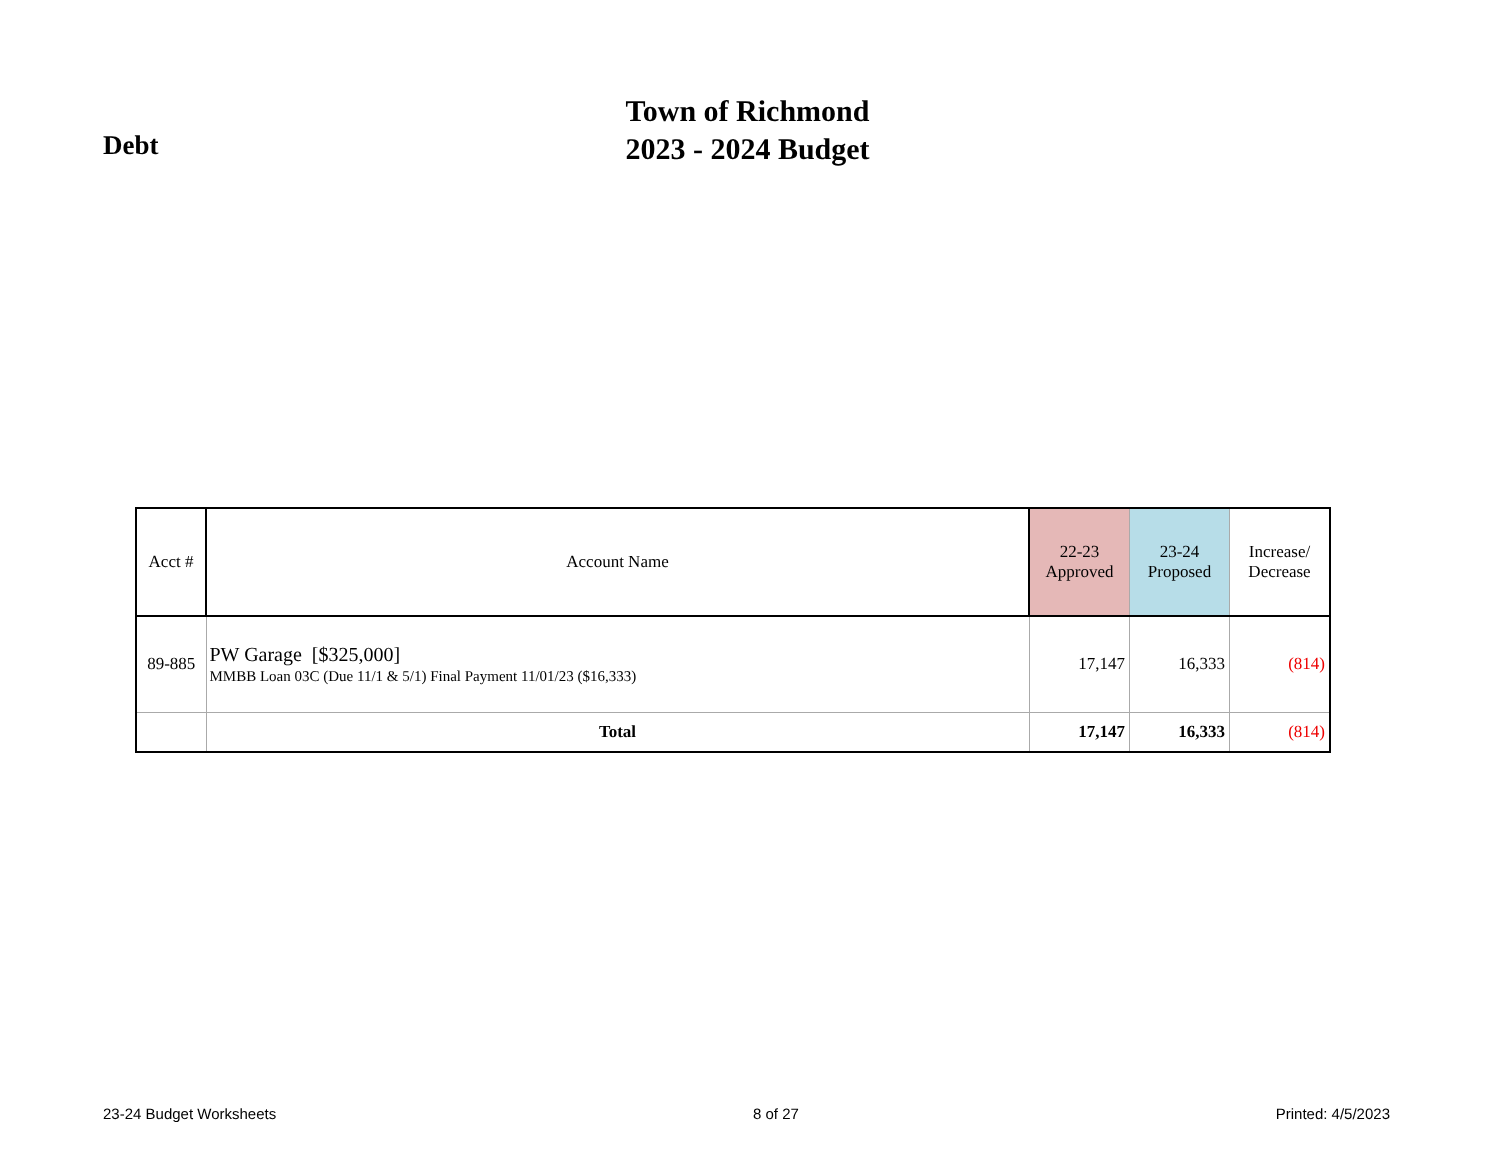Debt
Town of Richmond
2023 - 2024 Budget
| Acct # | Account Name | 22-23 Approved | 23-24 Proposed | Increase/ Decrease |
| --- | --- | --- | --- | --- |
| 89-885 | PW Garage [$325,000] MMBB Loan 03C (Due 11/1 & 5/1) Final Payment 11/01/23 ($16,333) | 17,147 | 16,333 | (814) |
| | Total | 17,147 | 16,333 | (814) |
23-24 Budget Worksheets 8 of 27 Printed: 4/5/2023